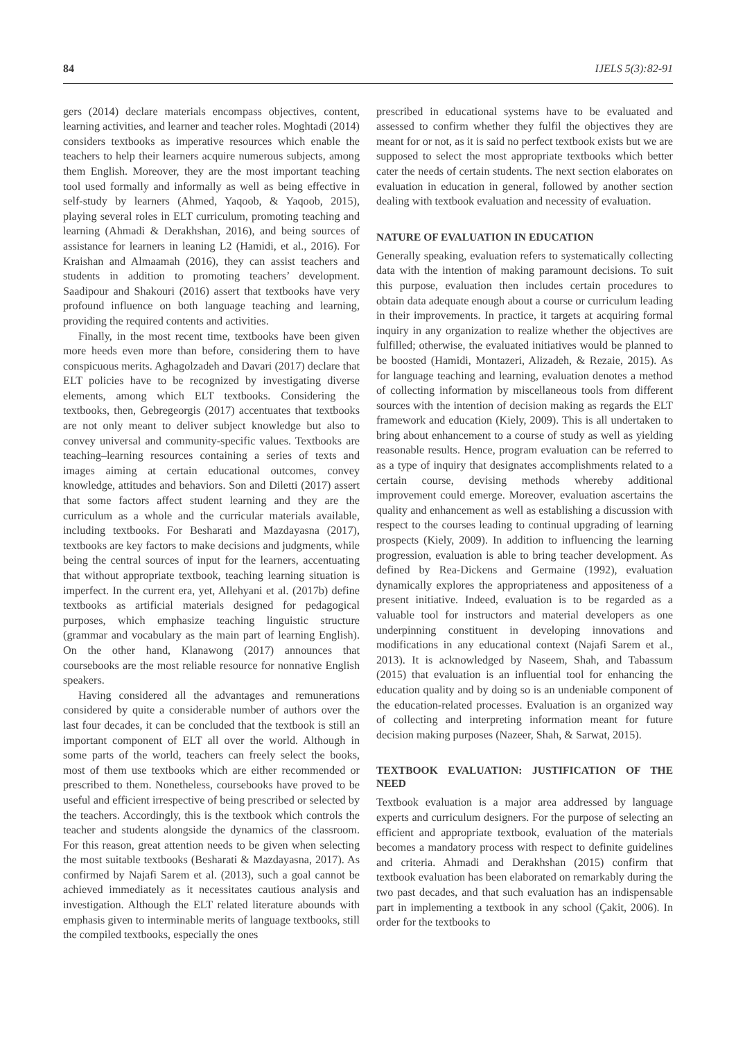84 IJELS 5(3):82-91
gers (2014) declare materials encompass objectives, content, learning activities, and learner and teacher roles. Moghtadi (2014) considers textbooks as imperative resources which enable the teachers to help their learners acquire numerous subjects, among them English. Moreover, they are the most important teaching tool used formally and informally as well as being effective in self-study by learners (Ahmed, Yaqoob, & Yaqoob, 2015), playing several roles in ELT curriculum, promoting teaching and learning (Ahmadi & Derakhshan, 2016), and being sources of assistance for learners in leaning L2 (Hamidi, et al., 2016). For Kraishan and Almaamah (2016), they can assist teachers and students in addition to promoting teachers’ development. Saadipour and Shakouri (2016) assert that textbooks have very profound influence on both language teaching and learning, providing the required contents and activities.
Finally, in the most recent time, textbooks have been given more heeds even more than before, considering them to have conspicuous merits. Aghagolzadeh and Davari (2017) declare that ELT policies have to be recognized by investigating diverse elements, among which ELT textbooks. Considering the textbooks, then, Gebregeorgis (2017) accentuates that textbooks are not only meant to deliver subject knowledge but also to convey universal and community-specific values. Textbooks are teaching–learning resources containing a series of texts and images aiming at certain educational outcomes, convey knowledge, attitudes and behaviors. Son and Diletti (2017) assert that some factors affect student learning and they are the curriculum as a whole and the curricular materials available, including textbooks. For Besharati and Mazdayasna (2017), textbooks are key factors to make decisions and judgments, while being the central sources of input for the learners, accentuating that without appropriate textbook, teaching learning situation is imperfect. In the current era, yet, Allehyani et al. (2017b) define textbooks as artificial materials designed for pedagogical purposes, which emphasize teaching linguistic structure (grammar and vocabulary as the main part of learning English). On the other hand, Klanawong (2017) announces that coursebooks are the most reliable resource for nonnative English speakers.
Having considered all the advantages and remunerations considered by quite a considerable number of authors over the last four decades, it can be concluded that the textbook is still an important component of ELT all over the world. Although in some parts of the world, teachers can freely select the books, most of them use textbooks which are either recommended or prescribed to them. Nonetheless, coursebooks have proved to be useful and efficient irrespective of being prescribed or selected by the teachers. Accordingly, this is the textbook which controls the teacher and students alongside the dynamics of the classroom. For this reason, great attention needs to be given when selecting the most suitable textbooks (Besharati & Mazdayasna, 2017). As confirmed by Najafi Sarem et al. (2013), such a goal cannot be achieved immediately as it necessitates cautious analysis and investigation. Although the ELT related literature abounds with emphasis given to interminable merits of language textbooks, still the compiled textbooks, especially the ones
prescribed in educational systems have to be evaluated and assessed to confirm whether they fulfil the objectives they are meant for or not, as it is said no perfect textbook exists but we are supposed to select the most appropriate textbooks which better cater the needs of certain students. The next section elaborates on evaluation in education in general, followed by another section dealing with textbook evaluation and necessity of evaluation.
NATURE OF EVALUATION IN EDUCATION
Generally speaking, evaluation refers to systematically collecting data with the intention of making paramount decisions. To suit this purpose, evaluation then includes certain procedures to obtain data adequate enough about a course or curriculum leading in their improvements. In practice, it targets at acquiring formal inquiry in any organization to realize whether the objectives are fulfilled; otherwise, the evaluated initiatives would be planned to be boosted (Hamidi, Montazeri, Alizadeh, & Rezaie, 2015). As for language teaching and learning, evaluation denotes a method of collecting information by miscellaneous tools from different sources with the intention of decision making as regards the ELT framework and education (Kiely, 2009). This is all undertaken to bring about enhancement to a course of study as well as yielding reasonable results. Hence, program evaluation can be referred to as a type of inquiry that designates accomplishments related to a certain course, devising methods whereby additional improvement could emerge. Moreover, evaluation ascertains the quality and enhancement as well as establishing a discussion with respect to the courses leading to continual upgrading of learning prospects (Kiely, 2009). In addition to influencing the learning progression, evaluation is able to bring teacher development. As defined by Rea-Dickens and Germaine (1992), evaluation dynamically explores the appropriateness and appositeness of a present initiative. Indeed, evaluation is to be regarded as a valuable tool for instructors and material developers as one underpinning constituent in developing innovations and modifications in any educational context (Najafi Sarem et al., 2013). It is acknowledged by Naseem, Shah, and Tabassum (2015) that evaluation is an influential tool for enhancing the education quality and by doing so is an undeniable component of the education-related processes. Evaluation is an organized way of collecting and interpreting information meant for future decision making purposes (Nazeer, Shah, & Sarwat, 2015).
TEXTBOOK EVALUATION: JUSTIFICATION OF THE NEED
Textbook evaluation is a major area addressed by language experts and curriculum designers. For the purpose of selecting an efficient and appropriate textbook, evaluation of the materials becomes a mandatory process with respect to definite guidelines and criteria. Ahmadi and Derakhshan (2015) confirm that textbook evaluation has been elaborated on remarkably during the two past decades, and that such evaluation has an indispensable part in implementing a textbook in any school (Çakit, 2006). In order for the textbooks to